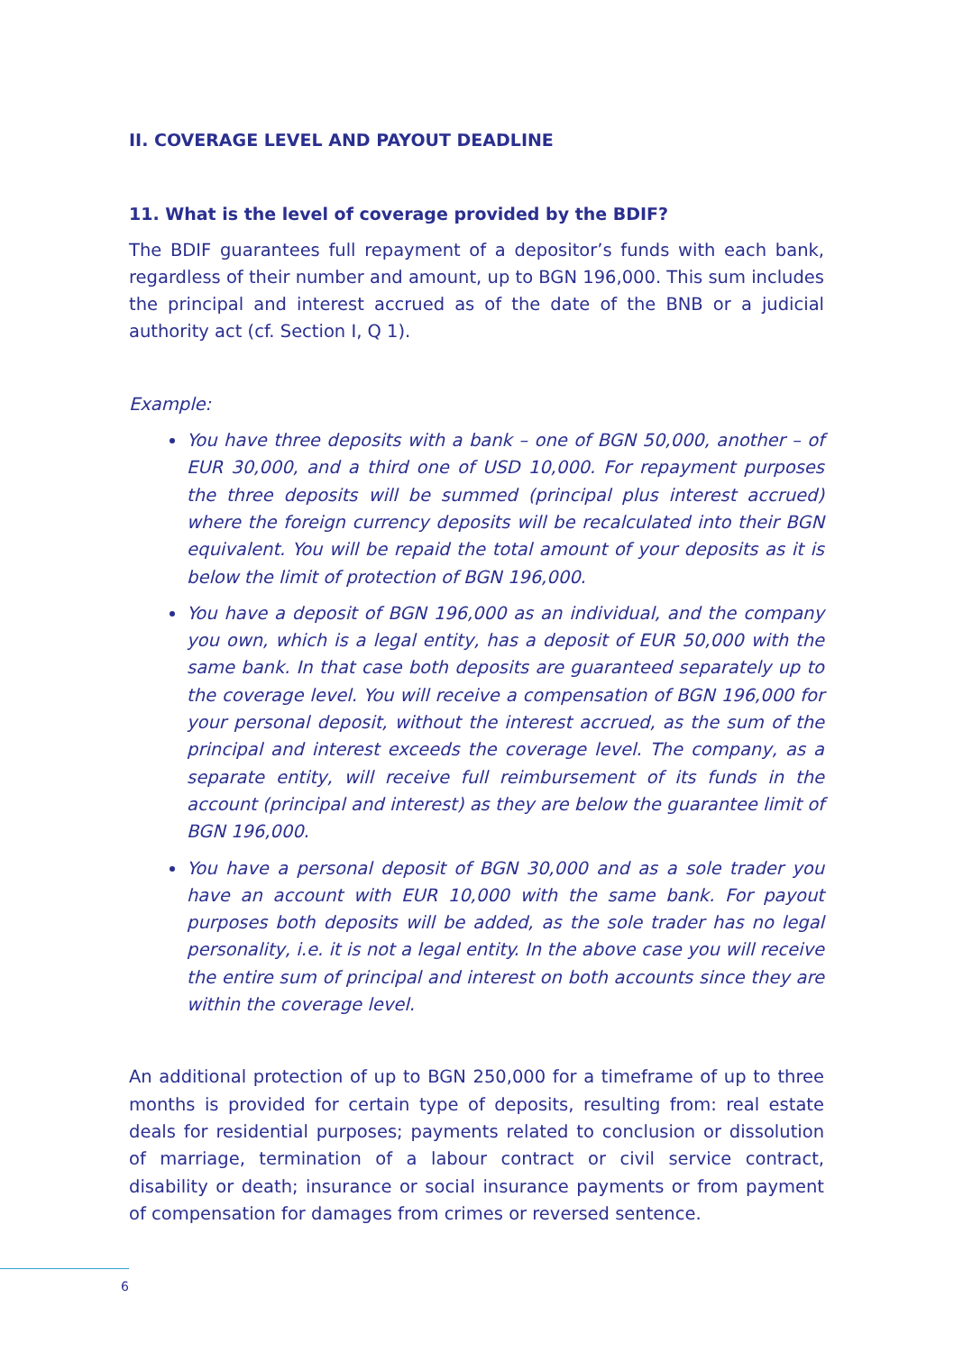II. COVERAGE LEVEL AND PAYOUT DEADLINE
11. What is the level of coverage provided by the BDIF?
The BDIF guarantees full repayment of a depositor’s funds with each bank, regardless of their number and amount, up to BGN 196,000. This sum includes the principal and interest accrued as of the date of the BNB or a judicial authority act (cf. Section I, Q 1).
Example:
You have three deposits with a bank – one of BGN 50,000, another – of EUR 30,000, and a third one of USD 10,000. For repayment purposes the three deposits will be summed (principal plus interest accrued) where the foreign currency deposits will be recalculated into their BGN equivalent. You will be repaid the total amount of your deposits as it is below the limit of protection of BGN 196,000.
You have a deposit of BGN 196,000 as an individual, and the company you own, which is a legal entity, has a deposit of EUR 50,000 with the same bank. In that case both deposits are guaranteed separately up to the coverage level. You will receive a compensation of BGN 196,000 for your personal deposit, without the interest accrued, as the sum of the principal and interest exceeds the coverage level. The company, as a separate entity, will receive full reimbursement of its funds in the account (principal and interest) as they are below the guarantee limit of BGN 196,000.
You have a personal deposit of BGN 30,000 and as a sole trader you have an account with EUR 10,000 with the same bank. For payout purposes both deposits will be added, as the sole trader has no legal personality, i.e. it is not a legal entity. In the above case you will receive the entire sum of principal and interest on both accounts since they are within the coverage level.
An additional protection of up to BGN 250,000 for a timeframe of up to three months is provided for certain type of deposits, resulting from: real estate deals for residential purposes; payments related to conclusion or dissolution of marriage, termination of a labour contract or civil service contract, disability or death; insurance or social insurance payments or from payment of compensation for damages from crimes or reversed sentence.
6